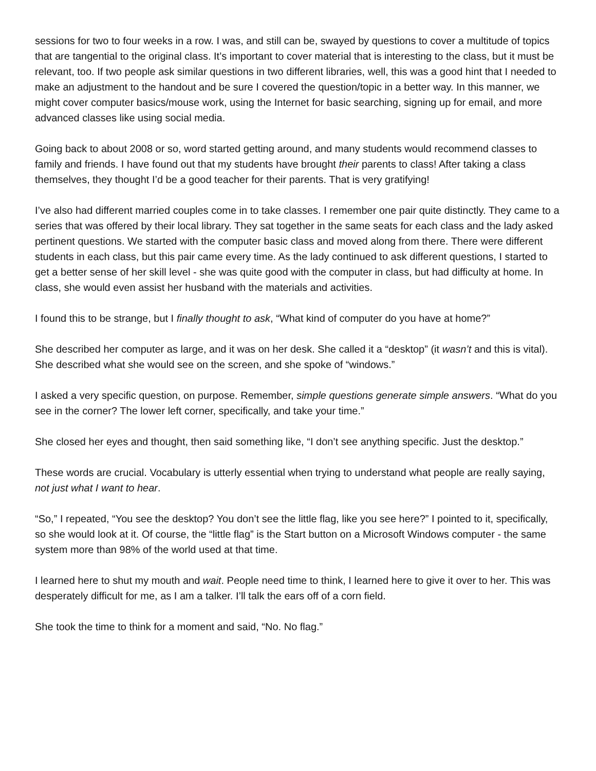sessions for two to four weeks in a row. I was, and still can be, swayed by questions to cover a multitude of topics that are tangential to the original class. It’s important to cover material that is interesting to the class, but it must be relevant, too. If two people ask similar questions in two different libraries, well, this was a good hint that I needed to make an adjustment to the handout and be sure I covered the question/topic in a better way. In this manner, we might cover computer basics/mouse work, using the Internet for basic searching, signing up for email, and more advanced classes like using social media.
Going back to about 2008 or so, word started getting around, and many students would recommend classes to family and friends. I have found out that my students have brought their parents to class! After taking a class themselves, they thought I’d be a good teacher for their parents. That is very gratifying!
I’ve also had different married couples come in to take classes. I remember one pair quite distinctly. They came to a series that was offered by their local library. They sat together in the same seats for each class and the lady asked pertinent questions. We started with the computer basic class and moved along from there. There were different students in each class, but this pair came every time. As the lady continued to ask different questions, I started to get a better sense of her skill level - she was quite good with the computer in class, but had difficulty at home. In class, she would even assist her husband with the materials and activities.
I found this to be strange, but I finally thought to ask, “What kind of computer do you have at home?”
She described her computer as large, and it was on her desk. She called it a “desktop” (it wasn’t and this is vital). She described what she would see on the screen, and she spoke of “windows.”
I asked a very specific question, on purpose. Remember, simple questions generate simple answers. “What do you see in the corner? The lower left corner, specifically, and take your time.”
She closed her eyes and thought, then said something like, “I don’t see anything specific. Just the desktop.”
These words are crucial. Vocabulary is utterly essential when trying to understand what people are really saying, not just what I want to hear.
“So,” I repeated, “You see the desktop? You don’t see the little flag, like you see here?” I pointed to it, specifically, so she would look at it. Of course, the “little flag” is the Start button on a Microsoft Windows computer - the same system more than 98% of the world used at that time.
I learned here to shut my mouth and wait. People need time to think, I learned here to give it over to her. This was desperately difficult for me, as I am a talker. I’ll talk the ears off of a corn field.
She took the time to think for a moment and said, “No. No flag.”